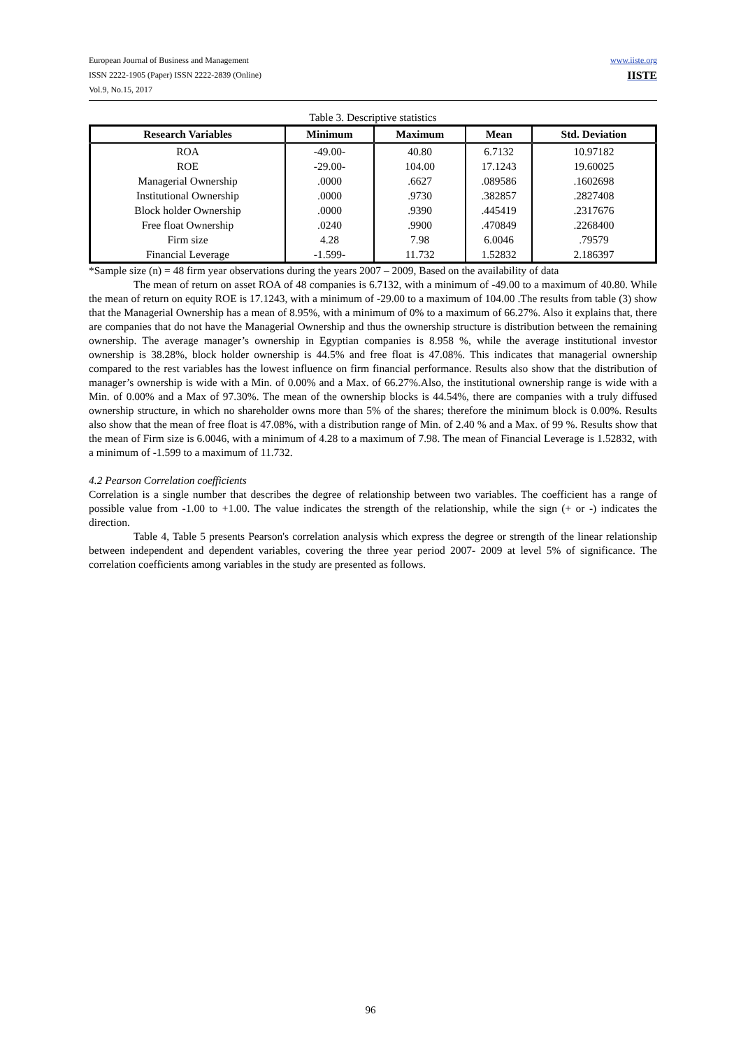www.iiste.org
IISTE
European Journal of Business and Management
ISSN 2222-1905 (Paper) ISSN 2222-2839 (Online)
Vol.9, No.15, 2017
Table 3. Descriptive statistics
| Research Variables | Minimum | Maximum | Mean | Std. Deviation |
| --- | --- | --- | --- | --- |
| ROA | -49.00- | 40.80 | 6.7132 | 10.97182 |
| ROE | -29.00- | 104.00 | 17.1243 | 19.60025 |
| Managerial Ownership | .0000 | .6627 | .089586 | .1602698 |
| Institutional Ownership | .0000 | .9730 | .382857 | .2827408 |
| Block holder Ownership | .0000 | .9390 | .445419 | .2317676 |
| Free float Ownership | .0240 | .9900 | .470849 | .2268400 |
| Firm size | 4.28 | 7.98 | 6.0046 | .79579 |
| Financial Leverage | -1.599- | 11.732 | 1.52832 | 2.186397 |
*Sample size (n) = 48 firm year observations during the years 2007 – 2009, Based on the availability of data
The mean of return on asset ROA of 48 companies is 6.7132, with a minimum of -49.00 to a maximum of 40.80. While the mean of return on equity ROE is 17.1243, with a minimum of -29.00 to a maximum of 104.00 .The results from table (3) show that the Managerial Ownership has a mean of 8.95%, with a minimum of 0% to a maximum of 66.27%. Also it explains that, there are companies that do not have the Managerial Ownership and thus the ownership structure is distribution between the remaining ownership. The average manager’s ownership in Egyptian companies is 8.958 %, while the average institutional investor ownership is 38.28%, block holder ownership is 44.5% and free float is 47.08%. This indicates that managerial ownership compared to the rest variables has the lowest influence on firm financial performance. Results also show that the distribution of manager’s ownership is wide with a Min. of 0.00% and a Max. of 66.27%.Also, the institutional ownership range is wide with a Min. of 0.00% and a Max of 97.30%. The mean of the ownership blocks is 44.54%, there are companies with a truly diffused ownership structure, in which no shareholder owns more than 5% of the shares; therefore the minimum block is 0.00%. Results also show that the mean of free float is 47.08%, with a distribution range of Min. of 2.40 % and a Max. of 99 %. Results show that the mean of Firm size is 6.0046, with a minimum of 4.28 to a maximum of 7.98. The mean of Financial Leverage is 1.52832, with a minimum of -1.599 to a maximum of 11.732.
4.2 Pearson Correlation coefficients
Correlation is a single number that describes the degree of relationship between two variables. The coefficient has a range of possible value from -1.00 to +1.00. The value indicates the strength of the relationship, while the sign (+ or -) indicates the direction.
Table 4, Table 5 presents Pearson's correlation analysis which express the degree or strength of the linear relationship between independent and dependent variables, covering the three year period 2007- 2009 at level 5% of significance. The correlation coefficients among variables in the study are presented as follows.
96